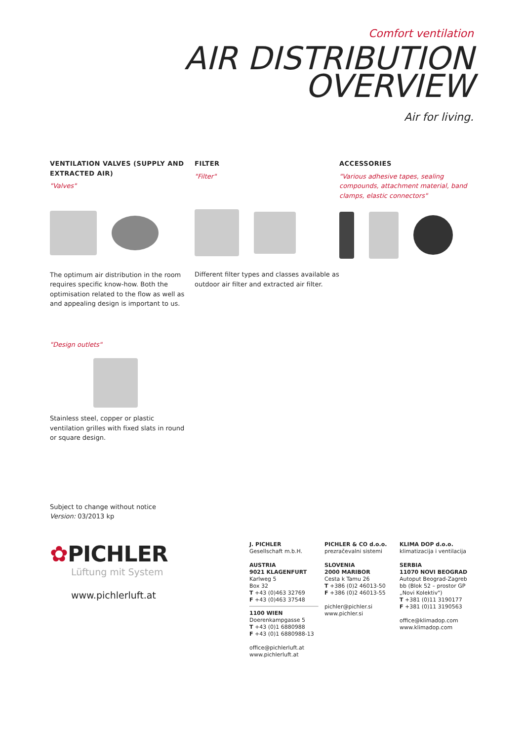Comfort ventilation
AIR DISTRIBUTION
OVERVIEW
Air for living.
VENTILATION VALVES (SUPPLY AND EXTRACTED AIR)
"Valves"
The optimum air distribution in the room requires specific know-how. Both the optimisation related to the flow as well as and appealing design is important to us.
FILTER
"Filter"
Different filter types and classes available as outdoor air filter and extracted air filter.
ACCESSORIES
"Various adhesive tapes, sealing compounds, attachment material, band clamps, elastic connectors"
"Design outlets"
Stainless steel, copper or plastic ventilation grilles with fixed slats in round or square design.
Subject to change without notice
Version: 03/2013 kp
✿PICHLER
Lüftung mit System
www.pichlerluft.at
J. PICHLER
Gesellschaft m.b.H.
AUSTRIA
9021 KLAGENFURT
Karlweg 5
Box 32
T +43 (0)463 32769
F +43 (0)463 37548
1100 WIEN
Doerenkampgasse 5
T +43 (0)1 6880988
F +43 (0)1 6880988-13
office@pichlerluft.at
www.pichlerluft.at
PICHLER & CO d.o.o.
prezračevalni sistemi
SLOVENIA
2000 MARIBOR
Cesta k Tamu 26
T +386 (0)2 46013-50
F +386 (0)2 46013-55
pichler@pichler.si
www.pichler.si
KLIMA DOP d.o.o.
klimatizacija i ventilacija
SERBIA
11070 NOVI BEOGRAD
Autoput Beograd-Zagreb bb (Blok 52 – prostor GP „Novi Kolektiv")
T +381 (0)11 3190177
F +381 (0)11 3190563
office@klimadop.com
www.klimadop.com